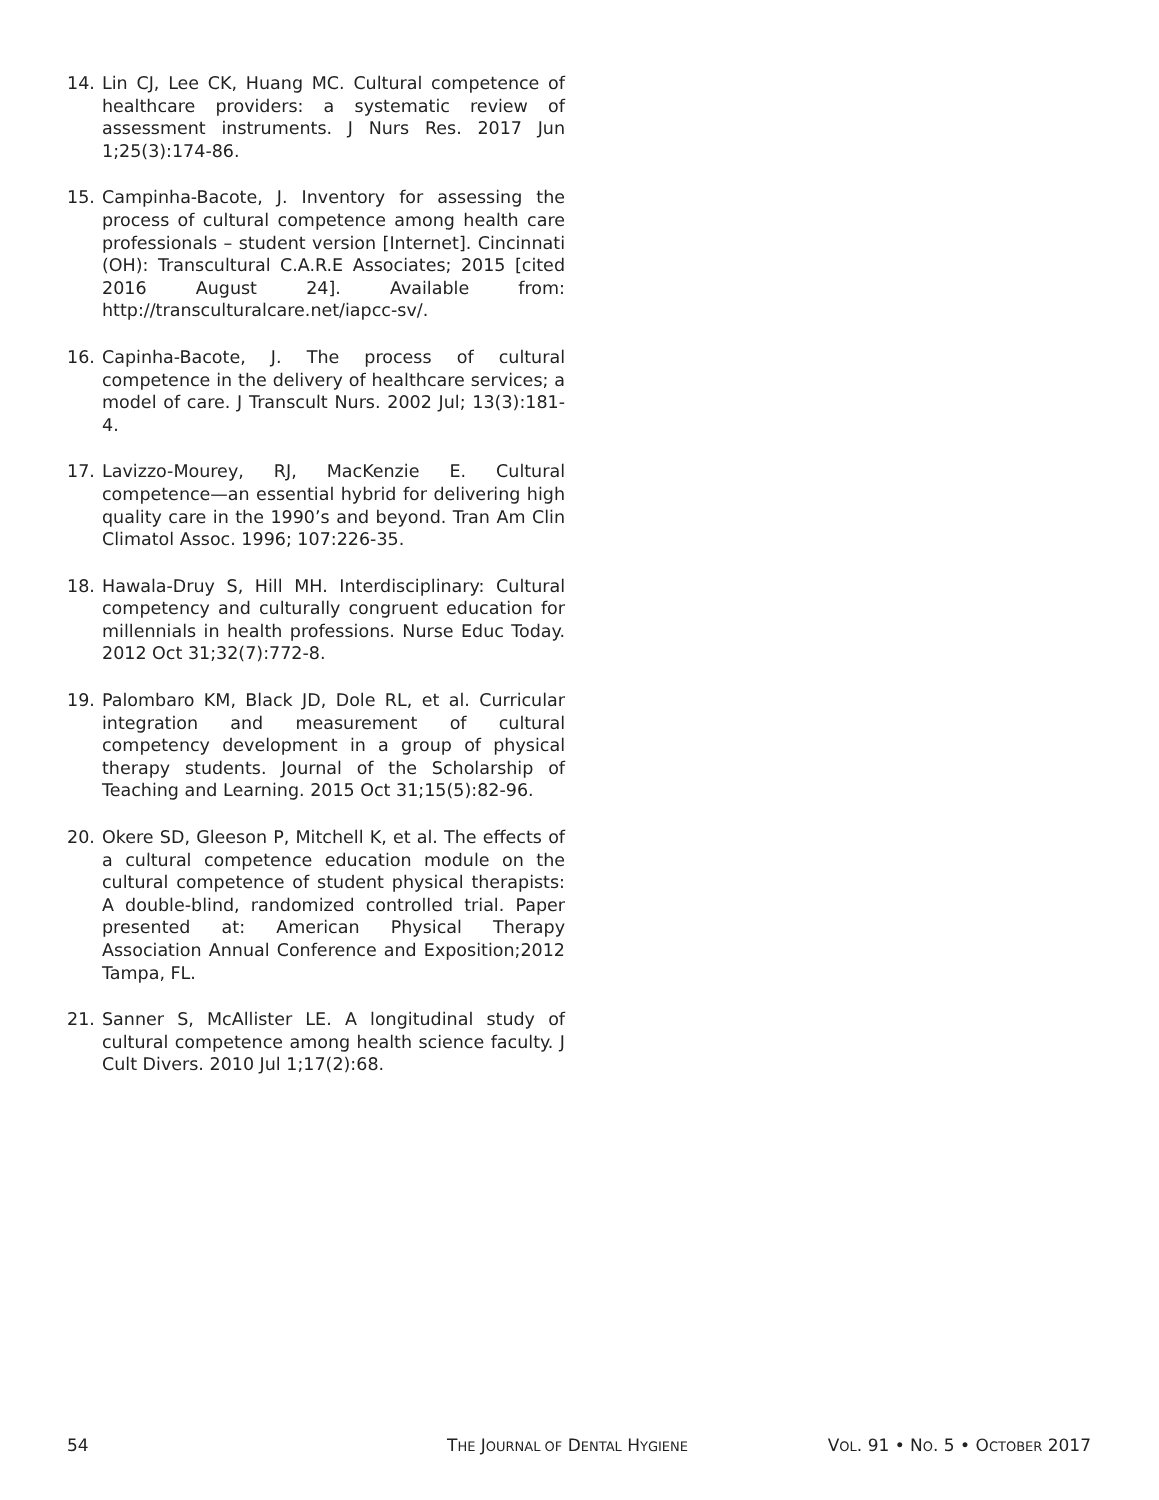14. Lin CJ, Lee CK, Huang MC. Cultural competence of healthcare providers: a systematic review of assessment instruments. J Nurs Res. 2017 Jun 1;25(3):174-86.
15. Campinha-Bacote, J. Inventory for assessing the process of cultural competence among health care professionals – student version [Internet]. Cincinnati (OH): Transcultural C.A.R.E Associates; 2015 [cited 2016 August 24]. Available from: http://transculturalcare.net/iapcc-sv/.
16. Capinha-Bacote, J. The process of cultural competence in the delivery of healthcare services; a model of care. J Transcult Nurs. 2002 Jul; 13(3):181-4.
17. Lavizzo-Mourey, RJ, MacKenzie E. Cultural competence—an essential hybrid for delivering high quality care in the 1990’s and beyond. Tran Am Clin Climatol Assoc. 1996; 107:226-35.
18. Hawala-Druy S, Hill MH. Interdisciplinary: Cultural competency and culturally congruent education for millennials in health professions. Nurse Educ Today. 2012 Oct 31;32(7):772-8.
19. Palombaro KM, Black JD, Dole RL, et al. Curricular integration and measurement of cultural competency development in a group of physical therapy students. Journal of the Scholarship of Teaching and Learning. 2015 Oct 31;15(5):82-96.
20. Okere SD, Gleeson P, Mitchell K, et al. The effects of a cultural competence education module on the cultural competence of student physical therapists: A double-blind, randomized controlled trial. Paper presented at: American Physical Therapy Association Annual Conference and Exposition;2012 Tampa, FL.
21. Sanner S, McAllister LE. A longitudinal study of cultural competence among health science faculty. J Cult Divers. 2010 Jul 1;17(2):68.
54 THE JOURNAL OF DENTAL HYGIENE VOL. 91 • NO. 5 • OCTOBER 2017